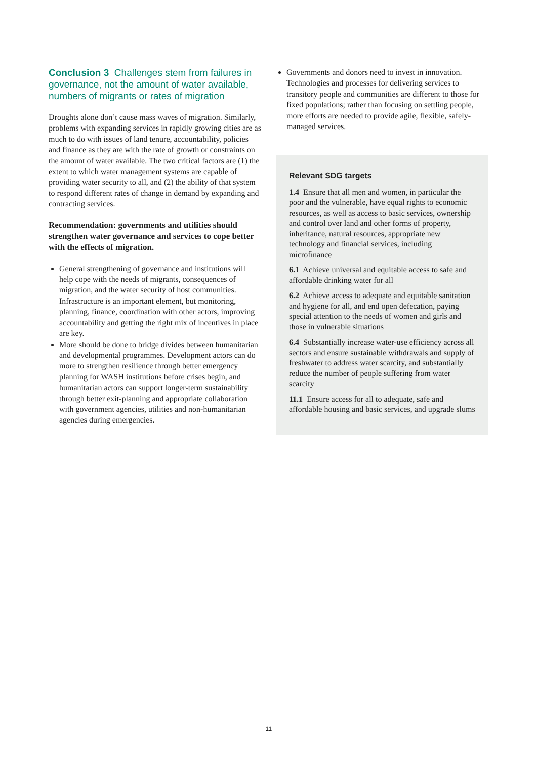Conclusion 3 Challenges stem from failures in governance, not the amount of water available, numbers of migrants or rates of migration
Droughts alone don’t cause mass waves of migration. Similarly, problems with expanding services in rapidly growing cities are as much to do with issues of land tenure, accountability, policies and finance as they are with the rate of growth or constraints on the amount of water available. The two critical factors are (1) the extent to which water management systems are capable of providing water security to all, and (2) the ability of that system to respond different rates of change in demand by expanding and contracting services.
Recommendation: governments and utilities should strengthen water governance and services to cope better with the effects of migration.
General strengthening of governance and institutions will help cope with the needs of migrants, consequences of migration, and the water security of host communities. Infrastructure is an important element, but monitoring, planning, finance, coordination with other actors, improving accountability and getting the right mix of incentives in place are key.
More should be done to bridge divides between humanitarian and developmental programmes. Development actors can do more to strengthen resilience through better emergency planning for WASH institutions before crises begin, and humanitarian actors can support longer-term sustainability through better exit-planning and appropriate collaboration with government agencies, utilities and non-humanitarian agencies during emergencies.
Governments and donors need to invest in innovation. Technologies and processes for delivering services to transitory people and communities are different to those for fixed populations; rather than focusing on settling people, more efforts are needed to provide agile, flexible, safely-managed services.
Relevant SDG targets
1.4 Ensure that all men and women, in particular the poor and the vulnerable, have equal rights to economic resources, as well as access to basic services, ownership and control over land and other forms of property, inheritance, natural resources, appropriate new technology and financial services, including microfinance
6.1 Achieve universal and equitable access to safe and affordable drinking water for all
6.2 Achieve access to adequate and equitable sanitation and hygiene for all, and end open defecation, paying special attention to the needs of women and girls and those in vulnerable situations
6.4 Substantially increase water-use efficiency across all sectors and ensure sustainable withdrawals and supply of freshwater to address water scarcity, and substantially reduce the number of people suffering from water scarcity
11.1 Ensure access for all to adequate, safe and affordable housing and basic services, and upgrade slums
11